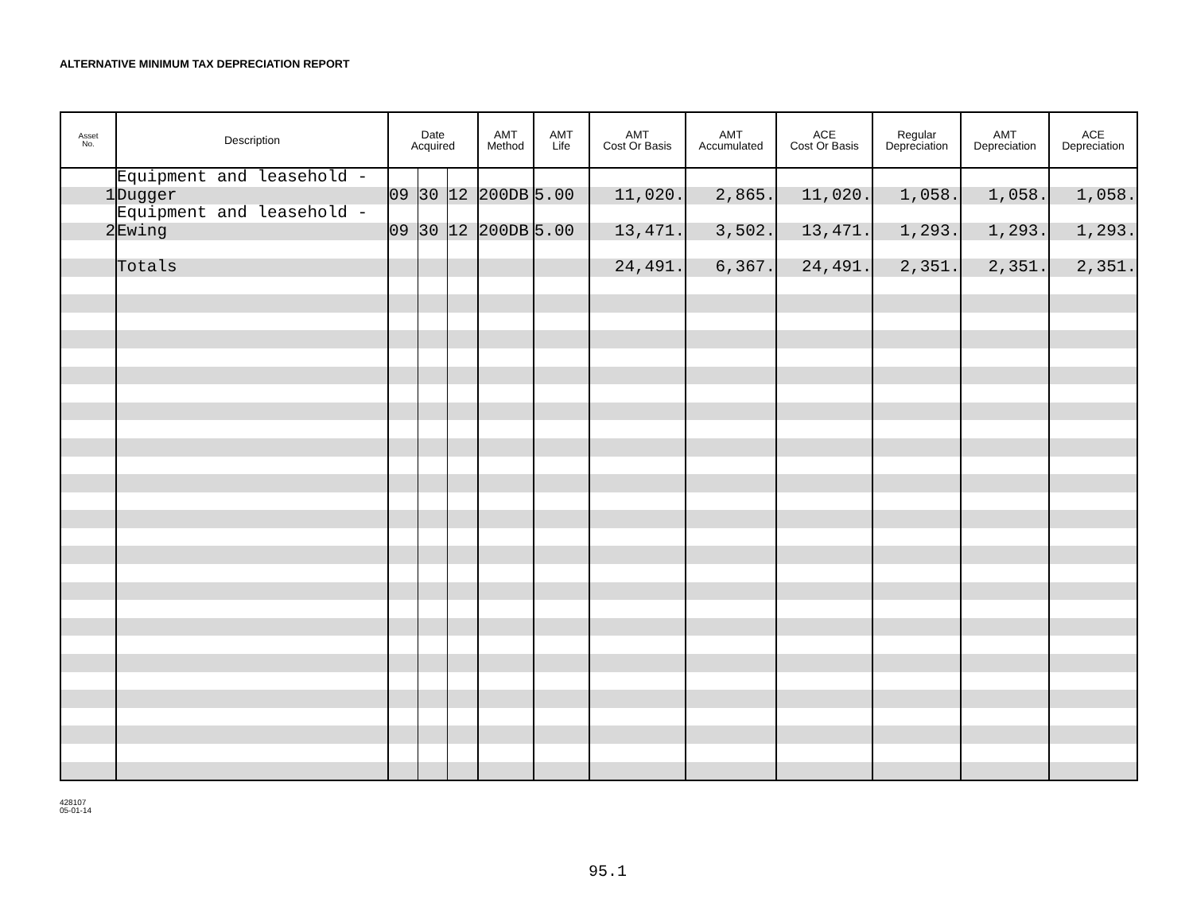ALTERNATIVE MINIMUM TAX DEPRECIATION REPORT
| Asset No. | Description | Date Acquired | | | AMT Method | AMT Life | AMT Cost Or Basis | AMT Accumulated | ACE Cost Or Basis | Regular Depreciation | AMT Depreciation | ACE Depreciation |
| --- | --- | --- | --- | --- | --- | --- | --- | --- | --- | --- | --- | --- |
| | Equipment and leasehold - | | | | | | | | | | | |
| 1 | Dugger | 09 | 30 | 12 | 200DB | 5.00 | 11,020. | 2,865. | 11,020. | 1,058. | 1,058. | 1,058. |
| | Equipment and leasehold - | | | | | | | | | | | |
| 2 | Ewing | 09 | 30 | 12 | 200DB | 5.00 | 13,471. | 3,502. | 13,471. | 1,293. | 1,293. | 1,293. |
| | Totals | | | | | | 24,491. | 6,367. | 24,491. | 2,351. | 2,351. | 2,351. |
428107
05-01-14
95.1